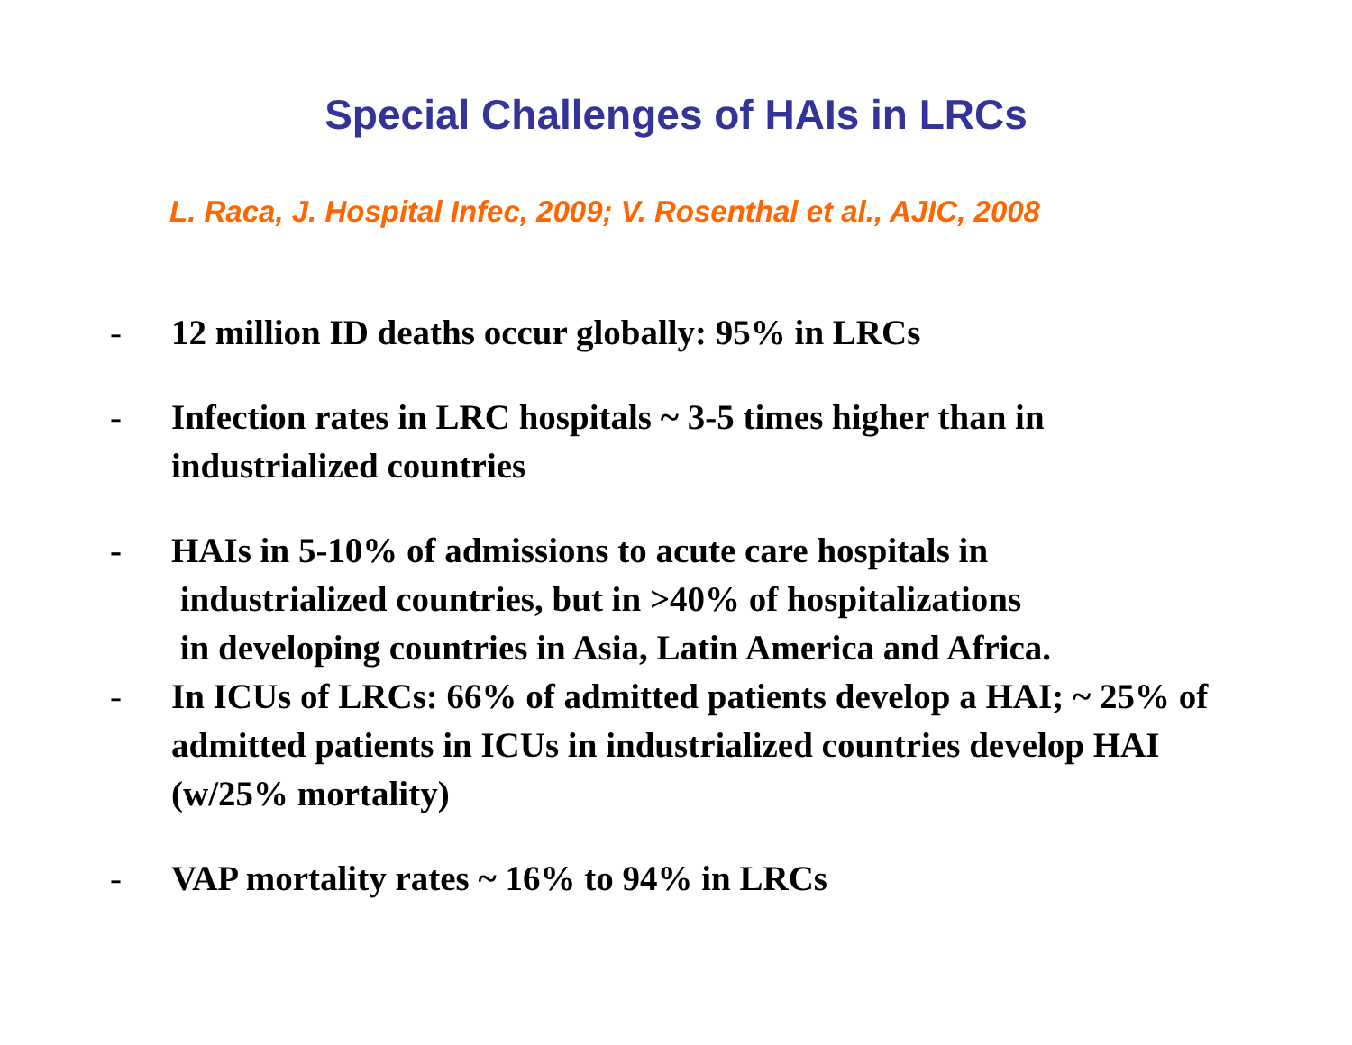Special Challenges of HAIs in LRCs
L. Raca, J. Hospital Infec, 2009; V. Rosenthal et al., AJIC, 2008
- 12 million ID deaths occur globally: 95% in LRCs
- Infection rates in LRC hospitals ~ 3-5 times higher than in industrialized countries
- HAIs in 5-10% of admissions to acute care hospitals in
industrialized countries, but in >40% of hospitalizations
in developing countries in Asia, Latin America and Africa.
- In ICUs of LRCs: 66% of admitted patients develop a HAI; ~ 25% of admitted patients in ICUs in industrialized countries develop HAI (w/25% mortality)
- VAP mortality rates ~ 16% to 94% in LRCs